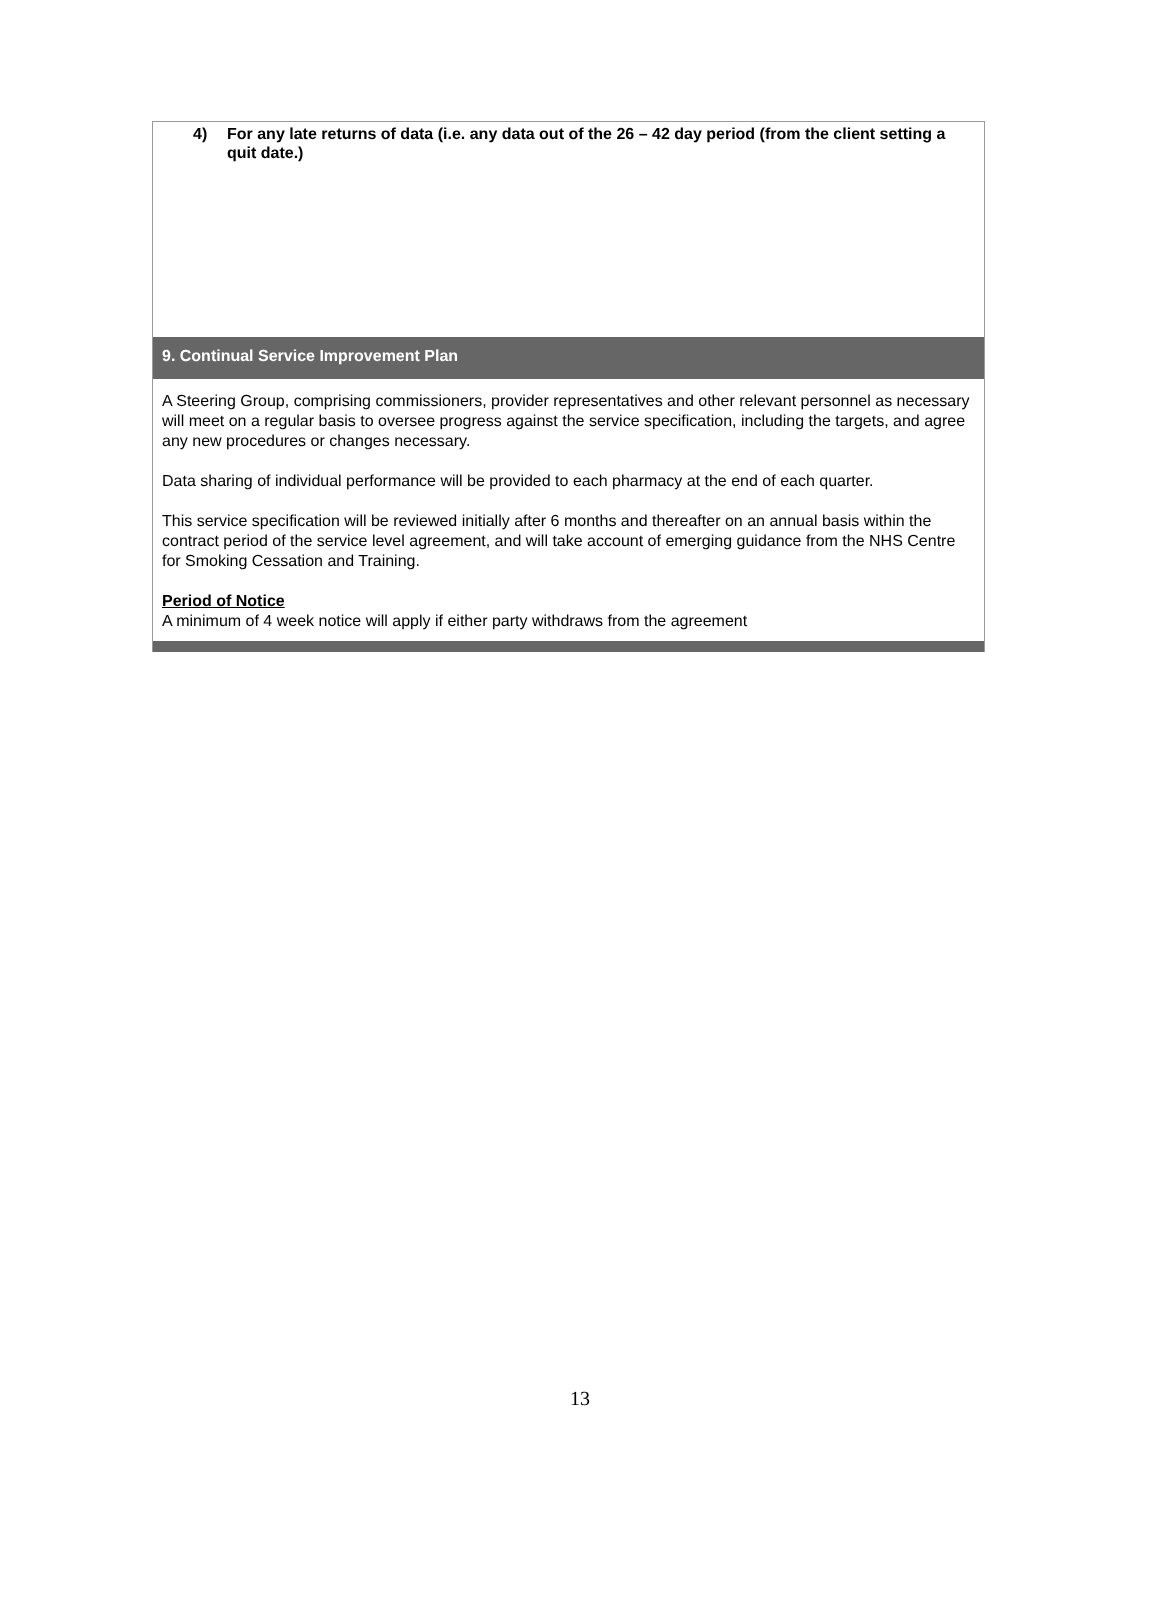4) For any late returns of data (i.e. any data out of the 26 – 42 day period (from the client setting a quit date.)
9. Continual Service Improvement Plan
A Steering Group, comprising commissioners, provider representatives and other relevant personnel as necessary will meet on a regular basis to oversee progress against the service specification, including the targets, and agree any new procedures or changes necessary.
Data sharing of individual performance will be provided to each pharmacy at the end of each quarter.
This service specification will be reviewed initially after 6 months and thereafter on an annual basis within the contract period of the service level agreement, and will take account of emerging guidance from the NHS Centre for Smoking Cessation and Training.
Period of Notice
A minimum of 4 week notice will apply if either party withdraws from the agreement
13